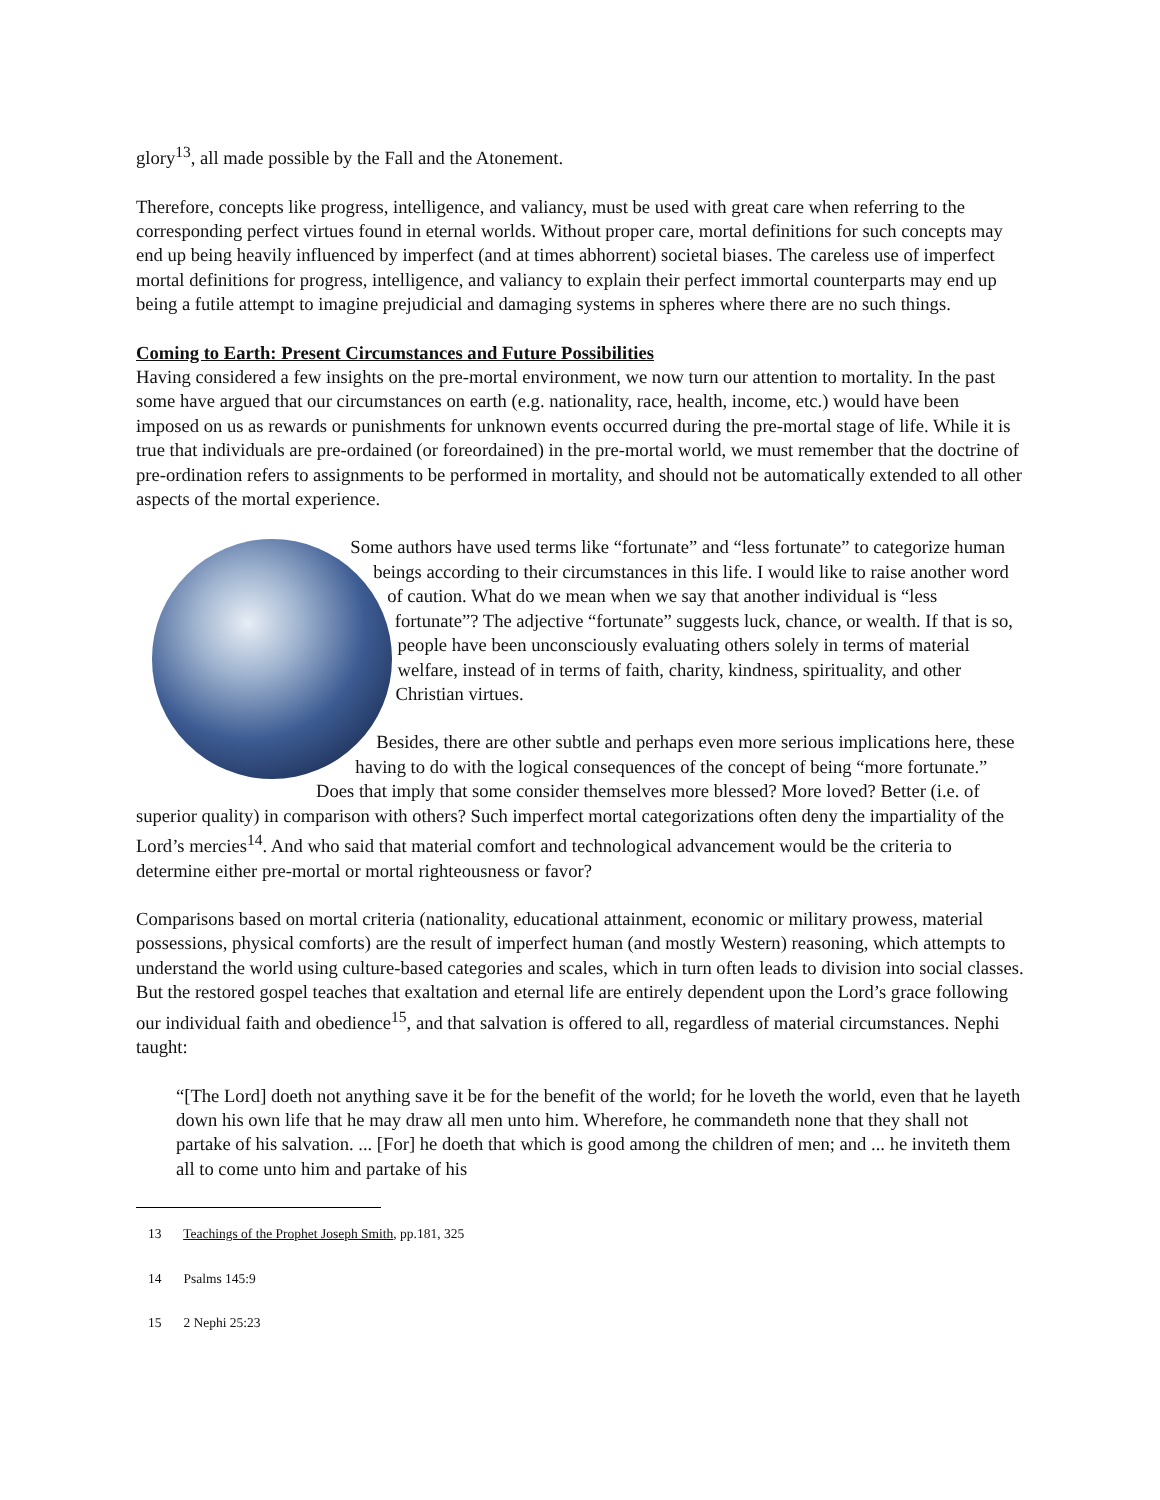glory<sup>13</sup>, all made possible by the Fall and the Atonement.
Therefore, concepts like progress, intelligence, and valiancy, must be used with great care when referring to the corresponding perfect virtues found in eternal worlds. Without proper care, mortal definitions for such concepts may end up being heavily influenced by imperfect (and at times abhorrent) societal biases. The careless use of imperfect mortal definitions for progress, intelligence, and valiancy to explain their perfect immortal counterparts may end up being a futile attempt to imagine prejudicial and damaging systems in spheres where there are no such things.
Coming to Earth: Present Circumstances and Future Possibilities
Having considered a few insights on the pre-mortal environment, we now turn our attention to mortality. In the past some have argued that our circumstances on earth (e.g. nationality, race, health, income, etc.) would have been imposed on us as rewards or punishments for unknown events occurred during the pre-mortal stage of life. While it is true that individuals are pre-ordained (or foreordained) in the pre-mortal world, we must remember that the doctrine of pre-ordination refers to assignments to be performed in mortality, and should not be automatically extended to all other aspects of the mortal experience.
Some authors have used terms like “fortunate” and “less fortunate” to categorize human beings according to their circumstances in this life. I would like to raise another word of caution. What do we mean when we say that another individual is “less fortunate”? The adjective “fortunate” suggests luck, chance, or wealth. If that is so, people have been unconsciously evaluating others solely in terms of material welfare, instead of in terms of faith, charity, kindness, spirituality, and other Christian virtues.
Besides, there are other subtle and perhaps even more serious implications here, these having to do with the logical consequences of the concept of being “more fortunate.” Does that imply that some consider themselves more blessed? More loved? Better (i.e. of superior quality) in comparison with others? Such imperfect mortal categorizations often deny the impartiality of the Lord’s mercies<sup>14</sup>. And who said that material comfort and technological advancement would be the criteria to determine either pre-mortal or mortal righteousness or favor?
Comparisons based on mortal criteria (nationality, educational attainment, economic or military prowess, material possessions, physical comforts) are the result of imperfect human (and mostly Western) reasoning, which attempts to understand the world using culture-based categories and scales, which in turn often leads to division into social classes. But the restored gospel teaches that exaltation and eternal life are entirely dependent upon the Lord’s grace following our individual faith and obedience<sup>15</sup>, and that salvation is offered to all, regardless of material circumstances. Nephi taught:
“[The Lord] doeth not anything save it be for the benefit of the world; for he loveth the world, even that he layeth down his own life that he may draw all men unto him. Wherefore, he commandeth none that they shall not partake of his salvation. ... [For] he doeth that which is good among the children of men; and ... he inviteth them all to come unto him and partake of his
13 Teachings of the Prophet Joseph Smith, pp.181, 325
14 Psalms 145:9
15 2 Nephi 25:23